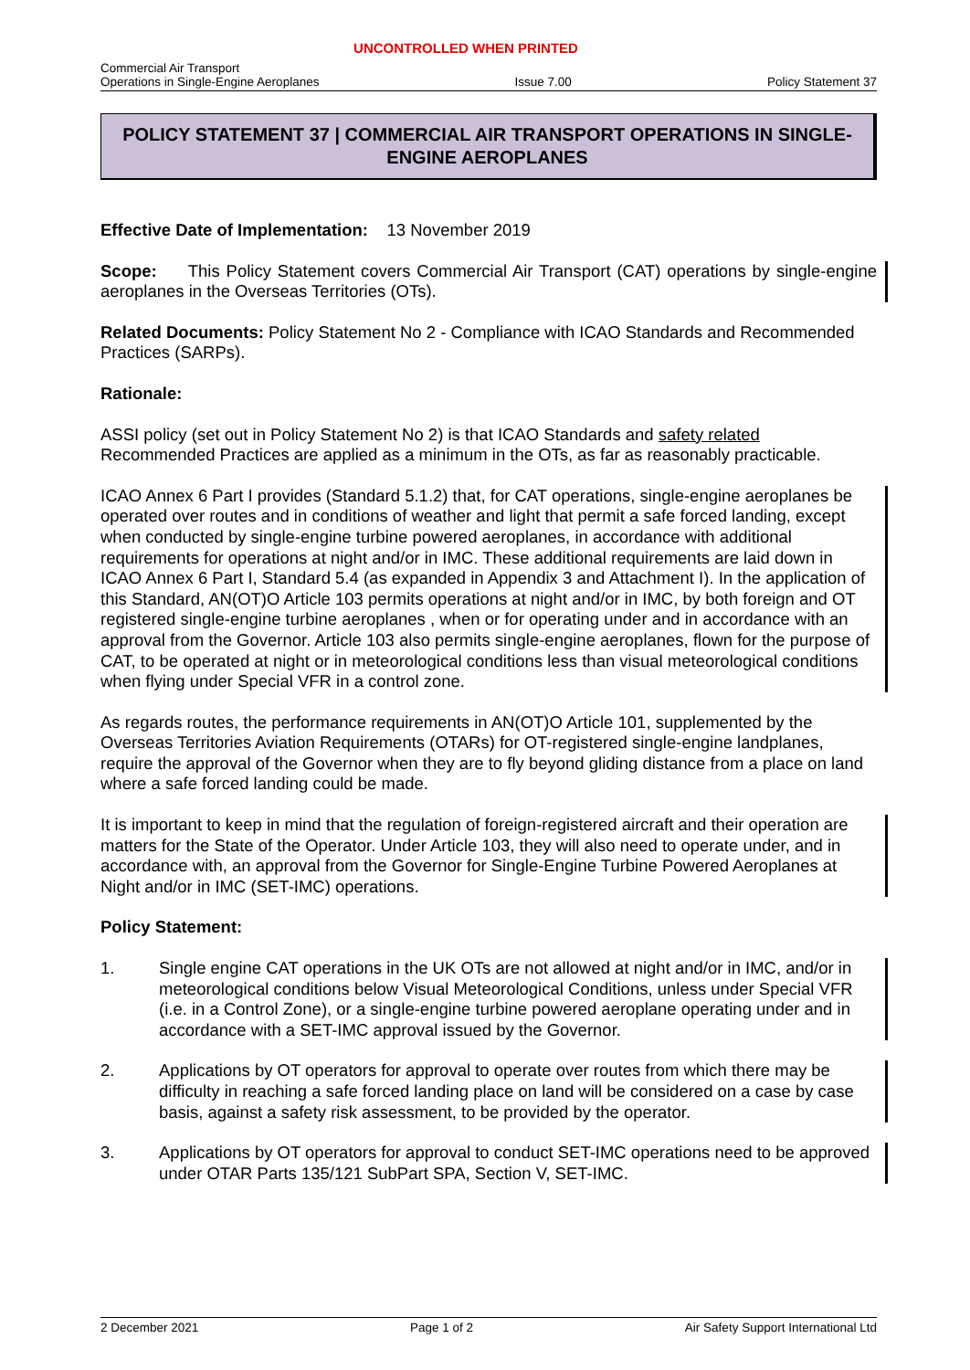UNCONTROLLED WHEN PRINTED
Commercial Air Transport
Operations in Single-Engine Aeroplanes
Issue 7.00
Policy Statement 37
POLICY STATEMENT 37 | COMMERCIAL AIR TRANSPORT OPERATIONS IN SINGLE-ENGINE AEROPLANES
Effective Date of Implementation: 13 November 2019
Scope: This Policy Statement covers Commercial Air Transport (CAT) operations by single-engine aeroplanes in the Overseas Territories (OTs).
Related Documents: Policy Statement No 2 - Compliance with ICAO Standards and Recommended Practices (SARPs).
Rationale:
ASSI policy (set out in Policy Statement No 2) is that ICAO Standards and safety related Recommended Practices are applied as a minimum in the OTs, as far as reasonably practicable.
ICAO Annex 6 Part I provides (Standard 5.1.2) that, for CAT operations, single-engine aeroplanes be operated over routes and in conditions of weather and light that permit a safe forced landing, except when conducted by single-engine turbine powered aeroplanes, in accordance with additional requirements for operations at night and/or in IMC. These additional requirements are laid down in ICAO Annex 6 Part I, Standard 5.4 (as expanded in Appendix 3 and Attachment I). In the application of this Standard, AN(OT)O Article 103 permits operations at night and/or in IMC, by both foreign and OT registered single-engine turbine aeroplanes , when or for operating under and in accordance with an approval from the Governor. Article 103 also permits single-engine aeroplanes, flown for the purpose of CAT, to be operated at night or in meteorological conditions less than visual meteorological conditions when flying under Special VFR in a control zone.
As regards routes, the performance requirements in AN(OT)O Article 101, supplemented by the Overseas Territories Aviation Requirements (OTARs) for OT-registered single-engine landplanes, require the approval of the Governor when they are to fly beyond gliding distance from a place on land where a safe forced landing could be made.
It is important to keep in mind that the regulation of foreign-registered aircraft and their operation are matters for the State of the Operator. Under Article 103, they will also need to operate under, and in accordance with, an approval from the Governor for Single-Engine Turbine Powered Aeroplanes at Night and/or in IMC (SET-IMC) operations.
Policy Statement:
1. Single engine CAT operations in the UK OTs are not allowed at night and/or in IMC, and/or in meteorological conditions below Visual Meteorological Conditions, unless under Special VFR (i.e. in a Control Zone), or a single-engine turbine powered aeroplane operating under and in accordance with a SET-IMC approval issued by the Governor.
2. Applications by OT operators for approval to operate over routes from which there may be difficulty in reaching a safe forced landing place on land will be considered on a case by case basis, against a safety risk assessment, to be provided by the operator.
3. Applications by OT operators for approval to conduct SET-IMC operations need to be approved under OTAR Parts 135/121 SubPart SPA, Section V, SET-IMC.
2 December 2021 Page 1 of 2 Air Safety Support International Ltd